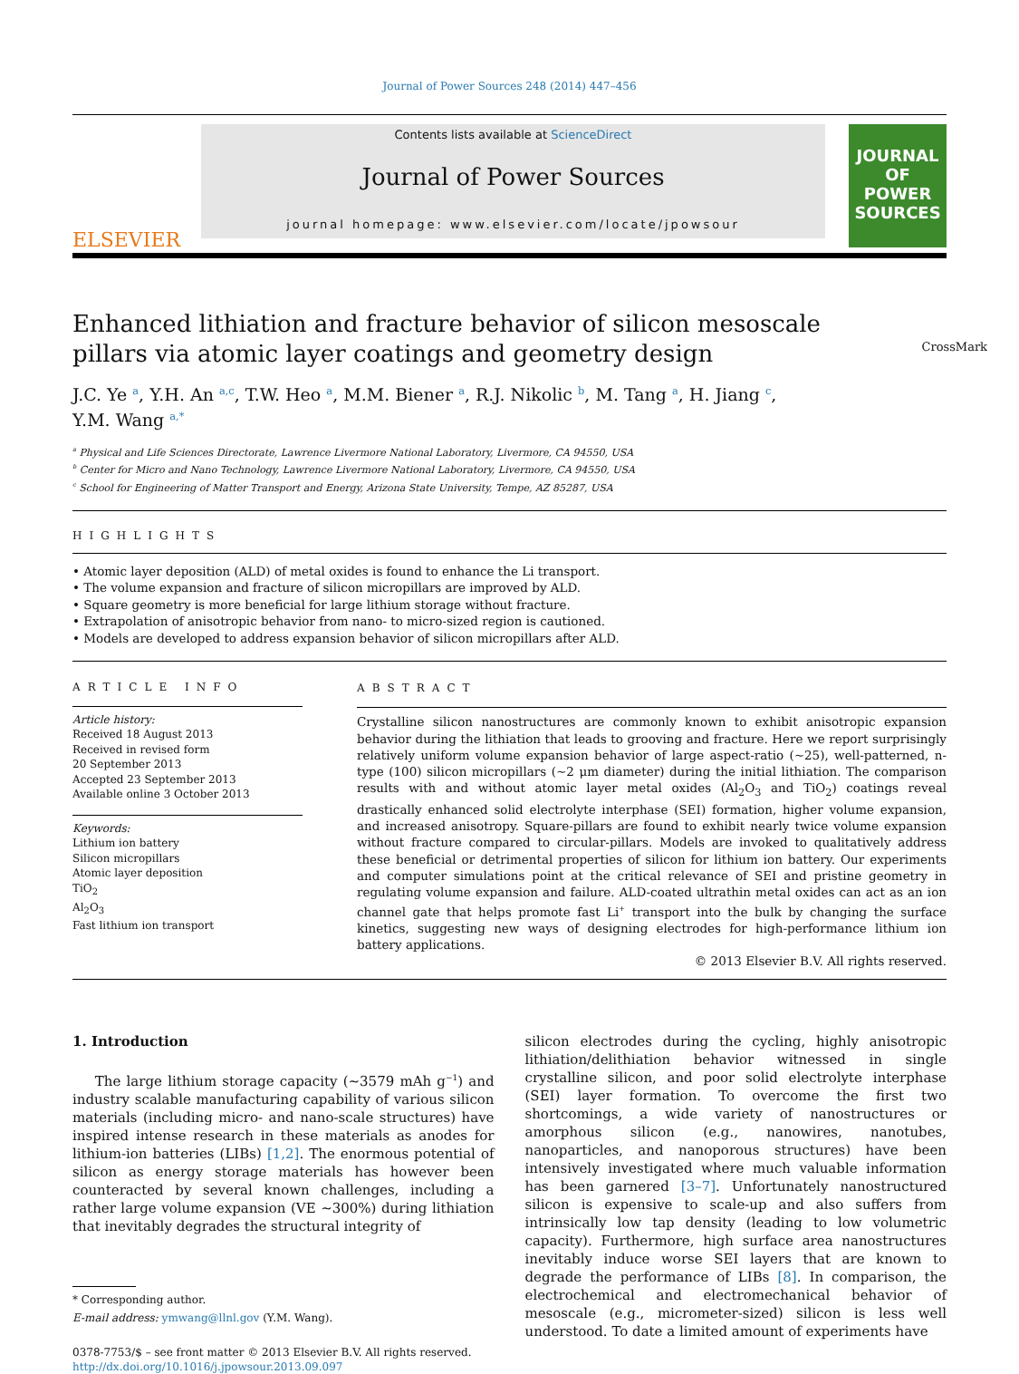Journal of Power Sources 248 (2014) 447–456
ELSEVIER
Contents lists available at ScienceDirect
Journal of Power Sources
journal homepage: www.elsevier.com/locate/jpowsour
JOURNAL OF
POWER
SOURCES
Enhanced lithiation and fracture behavior of silicon mesoscale pillars via atomic layer coatings and geometry design CrossMark
J.C. Ye <sup>a</sup>, Y.H. An <sup>a,c</sup>, T.W. Heo <sup>a</sup>, M.M. Biener <sup>a</sup>, R.J. Nikolic <sup>b</sup>, M. Tang <sup>a</sup>, H. Jiang <sup>c</sup>,
Y.M. Wang <sup>a,*</sup>
<sup>a</sup> Physical and Life Sciences Directorate, Lawrence Livermore National Laboratory, Livermore, CA 94550, USA
<sup>b</sup> Center for Micro and Nano Technology, Lawrence Livermore National Laboratory, Livermore, CA 94550, USA
<sup>c</sup> School for Engineering of Matter Transport and Energy, Arizona State University, Tempe, AZ 85287, USA
HIGHLIGHTS
• Atomic layer deposition (ALD) of metal oxides is found to enhance the Li transport.
• The volume expansion and fracture of silicon micropillars are improved by ALD.
• Square geometry is more beneficial for large lithium storage without fracture.
• Extrapolation of anisotropic behavior from nano- to micro-sized region is cautioned.
• Models are developed to address expansion behavior of silicon micropillars after ALD.
ARTICLE INFO
Article history:
Received 18 August 2013
Received in revised form
20 September 2013
Accepted 23 September 2013
Available online 3 October 2013
Keywords:
Lithium ion battery
Silicon micropillars
Atomic layer deposition
TiO<sub>2</sub>
Al<sub>2</sub>O<sub>3</sub>
Fast lithium ion transport
ABSTRACT
Crystalline silicon nanostructures are commonly known to exhibit anisotropic expansion behavior during the lithiation that leads to grooving and fracture. Here we report surprisingly relatively uniform volume expansion behavior of large aspect-ratio (∼25), well-patterned, n-type (100) silicon micropillars (∼2 μm diameter) during the initial lithiation. The comparison results with and without atomic layer metal oxides (Al<sub>2</sub>O<sub>3</sub> and TiO<sub>2</sub>) coatings reveal drastically enhanced solid electrolyte interphase (SEI) formation, higher volume expansion, and increased anisotropy. Square-pillars are found to exhibit nearly twice volume expansion without fracture compared to circular-pillars. Models are invoked to qualitatively address these beneficial or detrimental properties of silicon for lithium ion battery. Our experiments and computer simulations point at the critical relevance of SEI and pristine geometry in regulating volume expansion and failure. ALD-coated ultrathin metal oxides can act as an ion channel gate that helps promote fast Li<sup>+</sup> transport into the bulk by changing the surface kinetics, suggesting new ways of designing electrodes for high-performance lithium ion battery applications.
© 2013 Elsevier B.V. All rights reserved.
1. Introduction
The large lithium storage capacity (∼3579 mAh g<sup>−1</sup>) and industry scalable manufacturing capability of various silicon materials (including micro- and nano-scale structures) have inspired intense research in these materials as anodes for lithium-ion batteries (LIBs) [1,2]. The enormous potential of silicon as energy storage materials has however been counteracted by several known challenges, including a rather large volume expansion (VE ∼300%) during lithiation that inevitably degrades the structural integrity of
* Corresponding author.
E-mail address: ymwang@llnl.gov (Y.M. Wang).
0378-7753/$ – see front matter © 2013 Elsevier B.V. All rights reserved.
http://dx.doi.org/10.1016/j.jpowsour.2013.09.097
silicon electrodes during the cycling, highly anisotropic lithiation/delithiation behavior witnessed in single crystalline silicon, and poor solid electrolyte interphase (SEI) layer formation. To overcome the first two shortcomings, a wide variety of nanostructures or amorphous silicon (e.g., nanowires, nanotubes, nanoparticles, and nanoporous structures) have been intensively investigated where much valuable information has been garnered [3–7]. Unfortunately nanostructured silicon is expensive to scale-up and also suffers from intrinsically low tap density (leading to low volumetric capacity). Furthermore, high surface area nanostructures inevitably induce worse SEI layers that are known to degrade the performance of LIBs [8]. In comparison, the electrochemical and electromechanical behavior of mesoscale (e.g., micrometer-sized) silicon is less well understood. To date a limited amount of experiments have